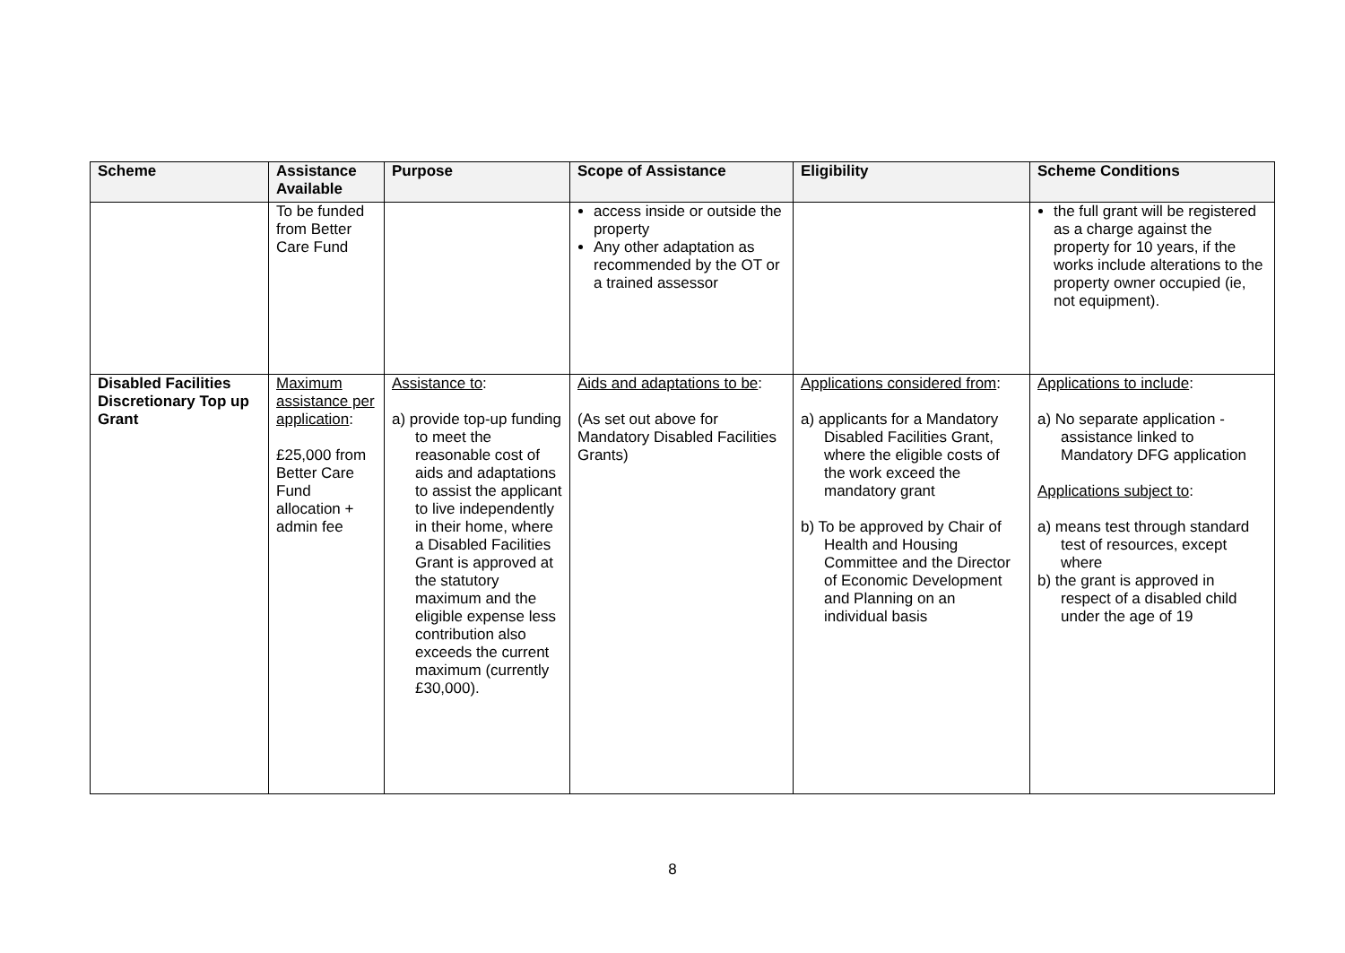| Scheme | Assistance Available | Purpose | Scope of Assistance | Eligibility | Scheme Conditions |
| --- | --- | --- | --- | --- | --- |
| | To be funded from Better Care Fund | | access inside or outside the property Any other adaptation as recommended by the OT or a trained assessor | | the full grant will be registered as a charge against the property for 10 years, if the works include alterations to the property owner occupied (ie, not equipment). |
| Disabled Facilities Discretionary Top up Grant | Maximum assistance per application : £25,000 from Better Care Fund allocation + admin fee | Assistance to : a) provide top-up funding to meet the reasonable cost of aids and adaptations to assist the applicant to live independently in their home, where a Disabled Facilities Grant is approved at the statutory maximum and the eligible expense less contribution also exceeds the current maximum (currently £30,000). | Aids and adaptations to be : (As set out above for Mandatory Disabled Facilities Grants) | Applications considered from : a) applicants for a Mandatory Disabled Facilities Grant, where the eligible costs of the work exceed the mandatory grant b) To be approved by Chair of Health and Housing Committee and the Director of Economic Development and Planning on an individual basis | Applications to include : a) No separate application - assistance linked to Mandatory DFG application Applications subject to : a) means test through standard test of resources, except where b) the grant is approved in respect of a disabled child under the age of 19 |
8